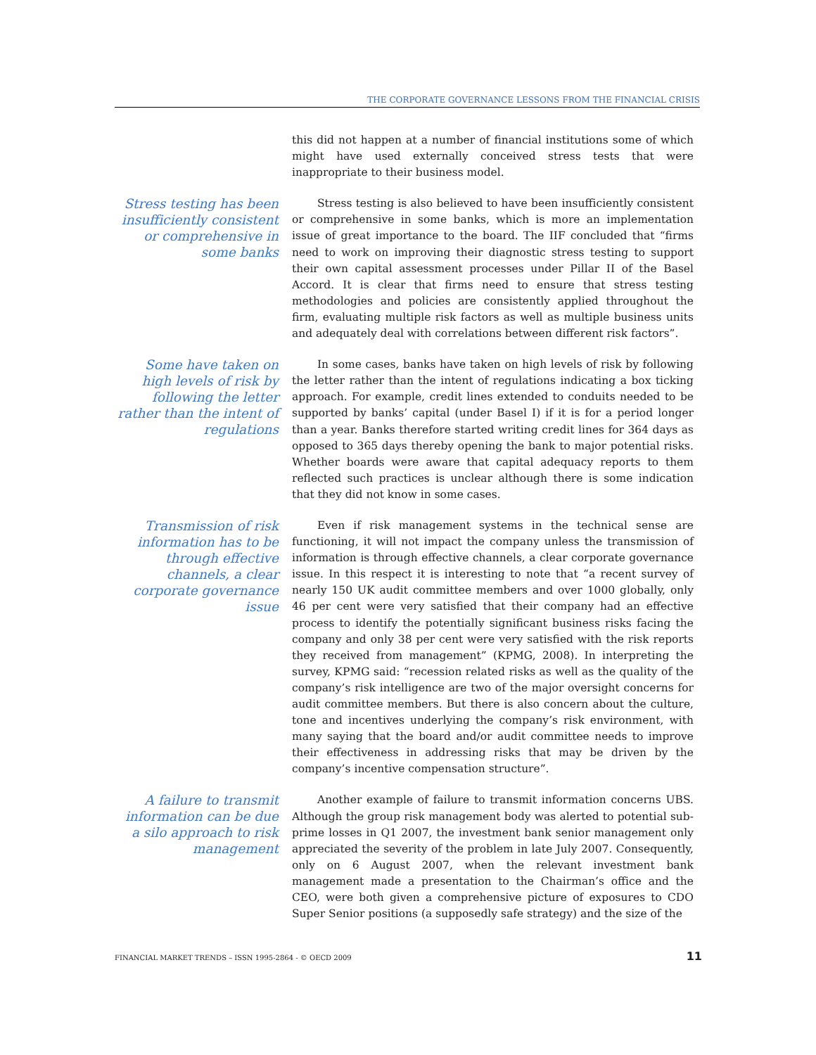THE CORPORATE GOVERNANCE LESSONS FROM THE FINANCIAL CRISIS
this did not happen at a number of financial institutions some of which might have used externally conceived stress tests that were inappropriate to their business model.
Stress testing has been insufficiently consistent or comprehensive in some banks
Stress testing is also believed to have been insufficiently consistent or comprehensive in some banks, which is more an implementation issue of great importance to the board. The IIF concluded that “firms need to work on improving their diagnostic stress testing to support their own capital assessment processes under Pillar II of the Basel Accord. It is clear that firms need to ensure that stress testing methodologies and policies are consistently applied throughout the firm, evaluating multiple risk factors as well as multiple business units and adequately deal with correlations between different risk factors”.
Some have taken on high levels of risk by following the letter rather than the intent of regulations
In some cases, banks have taken on high levels of risk by following the letter rather than the intent of regulations indicating a box ticking approach. For example, credit lines extended to conduits needed to be supported by banks’ capital (under Basel I) if it is for a period longer than a year. Banks therefore started writing credit lines for 364 days as opposed to 365 days thereby opening the bank to major potential risks. Whether boards were aware that capital adequacy reports to them reflected such practices is unclear although there is some indication that they did not know in some cases.
Transmission of risk information has to be through effective channels, a clear corporate governance issue
Even if risk management systems in the technical sense are functioning, it will not impact the company unless the transmission of information is through effective channels, a clear corporate governance issue. In this respect it is interesting to note that “a recent survey of nearly 150 UK audit committee members and over 1000 globally, only 46 per cent were very satisfied that their company had an effective process to identify the potentially significant business risks facing the company and only 38 per cent were very satisfied with the risk reports they received from management” (KPMG, 2008). In interpreting the survey, KPMG said: “recession related risks as well as the quality of the company’s risk intelligence are two of the major oversight concerns for audit committee members. But there is also concern about the culture, tone and incentives underlying the company’s risk environment, with many saying that the board and/or audit committee needs to improve their effectiveness in addressing risks that may be driven by the company’s incentive compensation structure”.
A failure to transmit information can be due a silo approach to risk management
Another example of failure to transmit information concerns UBS. Although the group risk management body was alerted to potential sub-prime losses in Q1 2007, the investment bank senior management only appreciated the severity of the problem in late July 2007. Consequently, only on 6 August 2007, when the relevant investment bank management made a presentation to the Chairman’s office and the CEO, were both given a comprehensive picture of exposures to CDO Super Senior positions (a supposedly safe strategy) and the size of the
FINANCIAL MARKET TRENDS – ISSN 1995-2864 - © OECD 2009 11